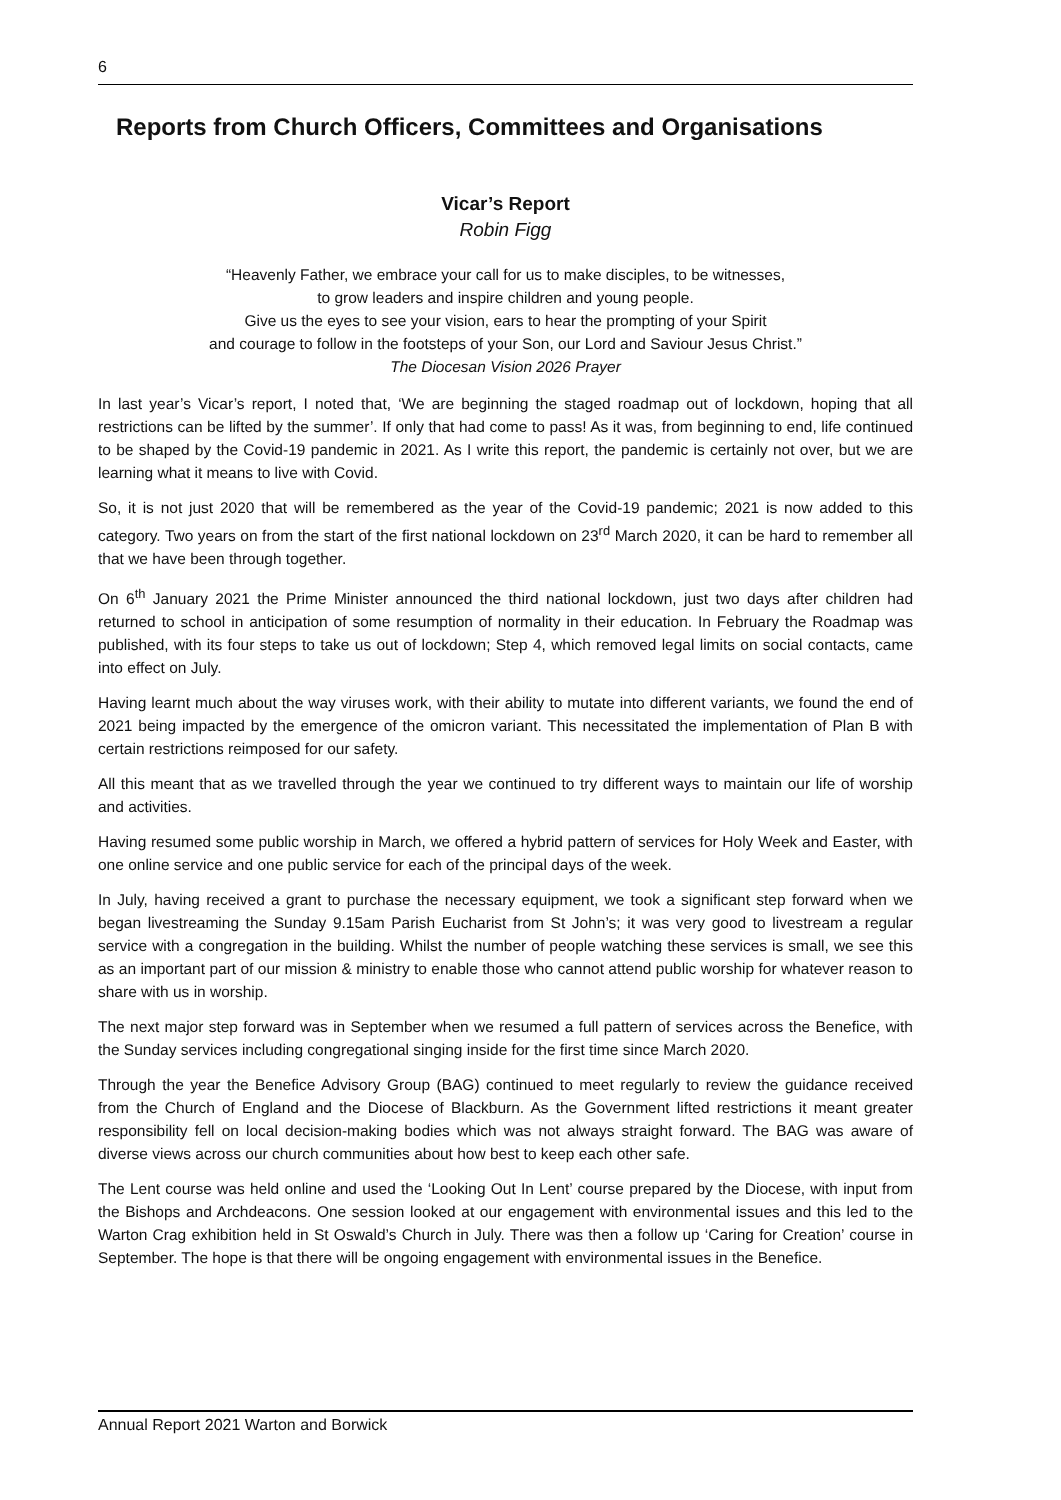6
Reports from Church Officers, Committees and Organisations
Vicar’s Report
Robin Figg
“Heavenly Father, we embrace your call for us to make disciples, to be witnesses,
to grow leaders and inspire children and young people.
Give us the eyes to see your vision, ears to hear the prompting of your Spirit
and courage to follow in the footsteps of your Son, our Lord and Saviour Jesus Christ.”
The Diocesan Vision 2026 Prayer
In last year’s Vicar’s report, I noted that, ‘We are beginning the staged roadmap out of lockdown, hoping that all restrictions can be lifted by the summer’. If only that had come to pass! As it was, from beginning to end, life continued to be shaped by the Covid-19 pandemic in 2021. As I write this report, the pandemic is certainly not over, but we are learning what it means to live with Covid.
So, it is not just 2020 that will be remembered as the year of the Covid-19 pandemic; 2021 is now added to this category. Two years on from the start of the first national lockdown on 23<sup>rd</sup> March 2020, it can be hard to remember all that we have been through together.
On 6<sup>th</sup> January 2021 the Prime Minister announced the third national lockdown, just two days after children had returned to school in anticipation of some resumption of normality in their education. In February the Roadmap was published, with its four steps to take us out of lockdown; Step 4, which removed legal limits on social contacts, came into effect on July.
Having learnt much about the way viruses work, with their ability to mutate into different variants, we found the end of 2021 being impacted by the emergence of the omicron variant. This necessitated the implementation of Plan B with certain restrictions reimposed for our safety.
All this meant that as we travelled through the year we continued to try different ways to maintain our life of worship and activities.
Having resumed some public worship in March, we offered a hybrid pattern of services for Holy Week and Easter, with one online service and one public service for each of the principal days of the week.
In July, having received a grant to purchase the necessary equipment, we took a significant step forward when we began livestreaming the Sunday 9.15am Parish Eucharist from St John’s; it was very good to livestream a regular service with a congregation in the building. Whilst the number of people watching these services is small, we see this as an important part of our mission & ministry to enable those who cannot attend public worship for whatever reason to share with us in worship.
The next major step forward was in September when we resumed a full pattern of services across the Benefice, with the Sunday services including congregational singing inside for the first time since March 2020.
Through the year the Benefice Advisory Group (BAG) continued to meet regularly to review the guidance received from the Church of England and the Diocese of Blackburn. As the Government lifted restrictions it meant greater responsibility fell on local decision-making bodies which was not always straight forward. The BAG was aware of diverse views across our church communities about how best to keep each other safe.
The Lent course was held online and used the ‘Looking Out In Lent’ course prepared by the Diocese, with input from the Bishops and Archdeacons. One session looked at our engagement with environmental issues and this led to the Warton Crag exhibition held in St Oswald’s Church in July. There was then a follow up ‘Caring for Creation’ course in September. The hope is that there will be ongoing engagement with environmental issues in the Benefice.
Annual Report 2021 Warton and Borwick